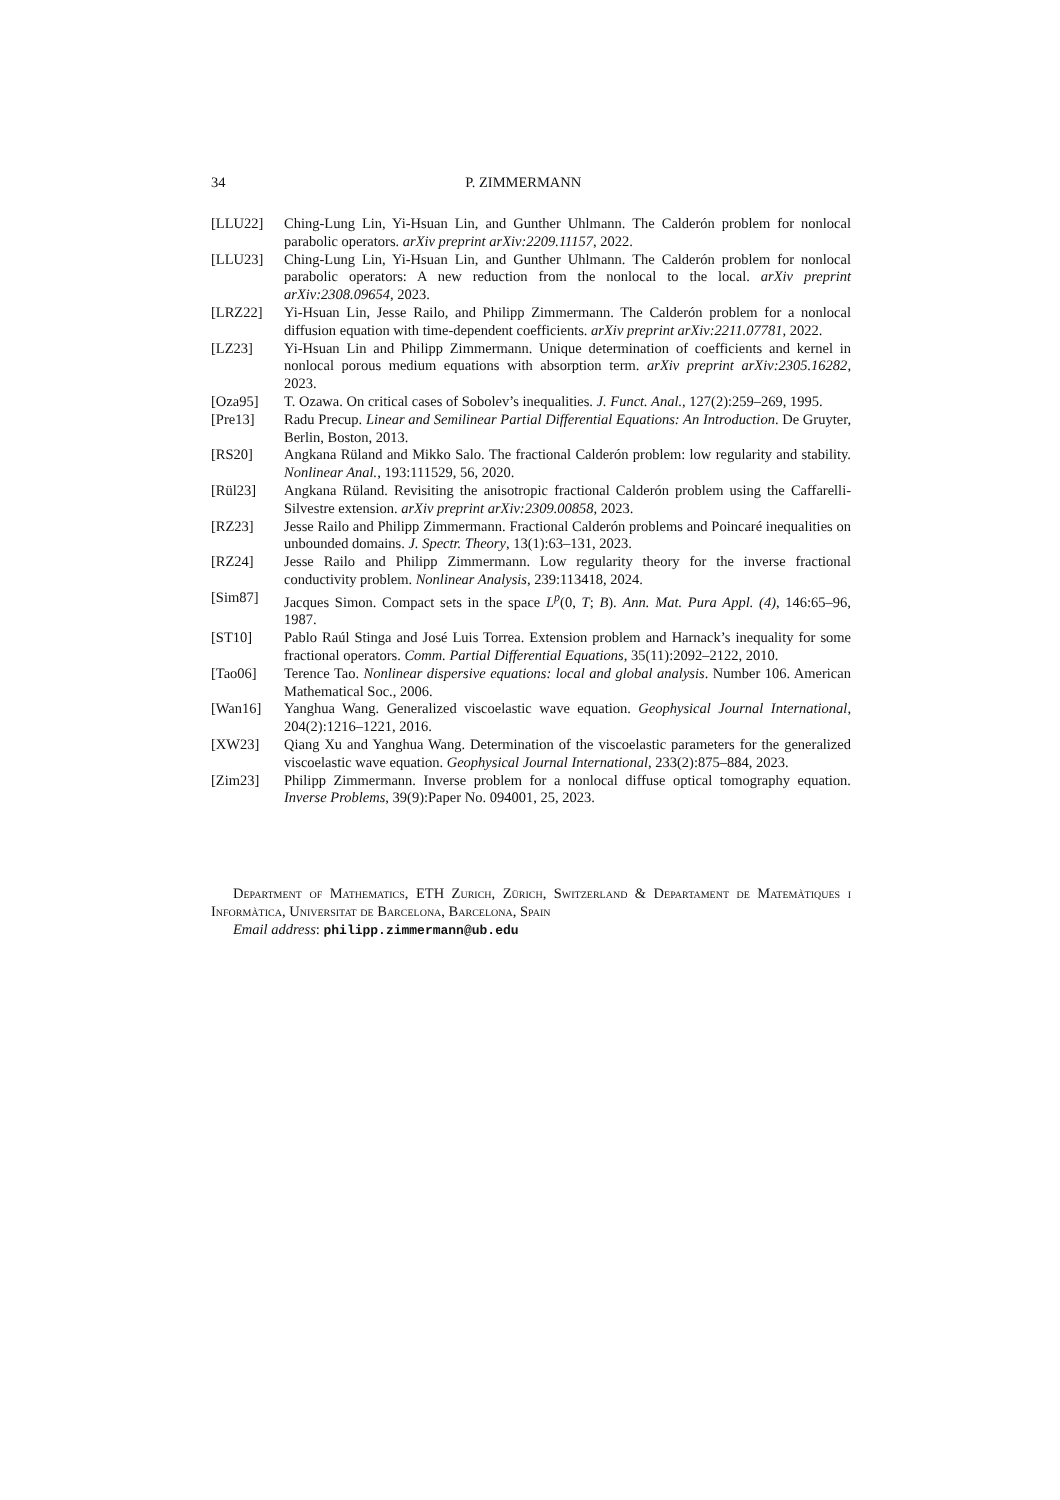34 P. ZIMMERMANN
[LLU22] Ching-Lung Lin, Yi-Hsuan Lin, and Gunther Uhlmann. The Calderón problem for nonlocal parabolic operators. arXiv preprint arXiv:2209.11157, 2022.
[LLU23] Ching-Lung Lin, Yi-Hsuan Lin, and Gunther Uhlmann. The Calderón problem for nonlocal parabolic operators: A new reduction from the nonlocal to the local. arXiv preprint arXiv:2308.09654, 2023.
[LRZ22] Yi-Hsuan Lin, Jesse Railo, and Philipp Zimmermann. The Calderón problem for a nonlocal diffusion equation with time-dependent coefficients. arXiv preprint arXiv:2211.07781, 2022.
[LZ23] Yi-Hsuan Lin and Philipp Zimmermann. Unique determination of coefficients and kernel in nonlocal porous medium equations with absorption term. arXiv preprint arXiv:2305.16282, 2023.
[Oza95] T. Ozawa. On critical cases of Sobolev’s inequalities. J. Funct. Anal., 127(2):259–269, 1995.
[Pre13] Radu Precup. Linear and Semilinear Partial Differential Equations: An Introduction. De Gruyter, Berlin, Boston, 2013.
[RS20] Angkana Rüland and Mikko Salo. The fractional Calderón problem: low regularity and stability. Nonlinear Anal., 193:111529, 56, 2020.
[Rül23] Angkana Rüland. Revisiting the anisotropic fractional Calderón problem using the Caffarelli-Silvestre extension. arXiv preprint arXiv:2309.00858, 2023.
[RZ23] Jesse Railo and Philipp Zimmermann. Fractional Calderón problems and Poincaré inequalities on unbounded domains. J. Spectr. Theory, 13(1):63–131, 2023.
[RZ24] Jesse Railo and Philipp Zimmermann. Low regularity theory for the inverse fractional conductivity problem. Nonlinear Analysis, 239:113418, 2024.
[Sim87] Jacques Simon. Compact sets in the space L<sup>p</sup>(0, T; B). Ann. Mat. Pura Appl. (4), 146:65–96, 1987.
[ST10] Pablo Raúl Stinga and José Luis Torrea. Extension problem and Harnack’s inequality for some fractional operators. Comm. Partial Differential Equations, 35(11):2092–2122, 2010.
[Tao06] Terence Tao. Nonlinear dispersive equations: local and global analysis. Number 106. American Mathematical Soc., 2006.
[Wan16] Yanghua Wang. Generalized viscoelastic wave equation. Geophysical Journal International, 204(2):1216–1221, 2016.
[XW23] Qiang Xu and Yanghua Wang. Determination of the viscoelastic parameters for the generalized viscoelastic wave equation. Geophysical Journal International, 233(2):875–884, 2023.
[Zim23] Philipp Zimmermann. Inverse problem for a nonlocal diffuse optical tomography equation. Inverse Problems, 39(9):Paper No. 094001, 25, 2023.
Department of Mathematics, ETH Zurich, Zürich, Switzerland & Departament de Matemàtiques i Informàtica, Universitat de Barcelona, Barcelona, Spain
Email address: philipp.zimmermann@ub.edu